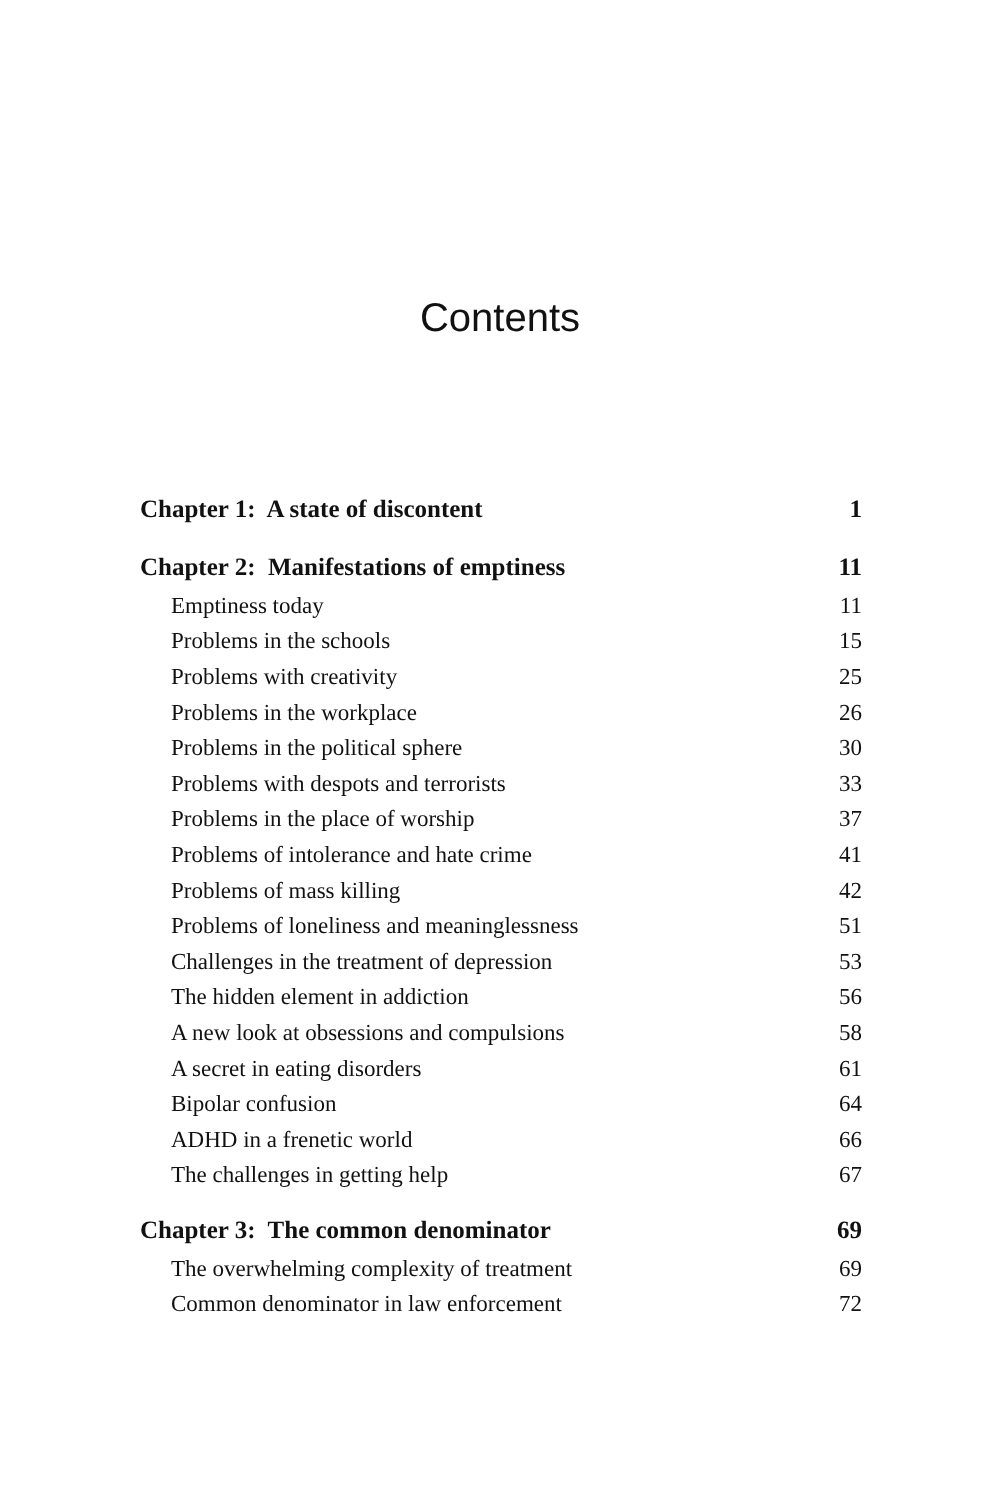Contents
| Chapter 1: A state of discontent | 1 |
| Chapter 2: Manifestations of emptiness | 11 |
| Emptiness today | 11 |
| Problems in the schools | 15 |
| Problems with creativity | 25 |
| Problems in the workplace | 26 |
| Problems in the political sphere | 30 |
| Problems with despots and terrorists | 33 |
| Problems in the place of worship | 37 |
| Problems of intolerance and hate crime | 41 |
| Problems of mass killing | 42 |
| Problems of loneliness and meaninglessness | 51 |
| Challenges in the treatment of depression | 53 |
| The hidden element in addiction | 56 |
| A new look at obsessions and compulsions | 58 |
| A secret in eating disorders | 61 |
| Bipolar confusion | 64 |
| ADHD in a frenetic world | 66 |
| The challenges in getting help | 67 |
| Chapter 3: The common denominator | 69 |
| The overwhelming complexity of treatment | 69 |
| Common denominator in law enforcement | 72 |